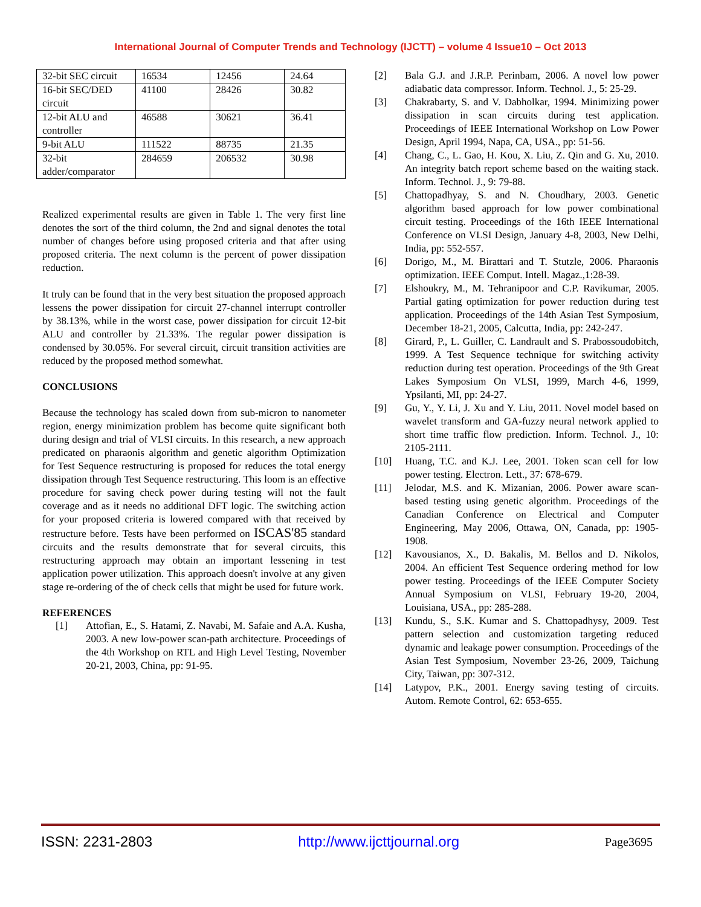International Journal of Computer Trends and Technology (IJCTT) – volume 4 Issue10 – Oct 2013
| 32-bit SEC circuit | 16534 | 12456 | 24.64 |
| 16-bit SEC/DED circuit | 41100 | 28426 | 30.82 |
| 12-bit ALU and controller | 46588 | 30621 | 36.41 |
| 9-bit ALU | 111522 | 88735 | 21.35 |
| 32-bit adder/comparator | 284659 | 206532 | 30.98 |
Realized experimental results are given in Table 1. The very first line denotes the sort of the third column, the 2nd and signal denotes the total number of changes before using proposed criteria and that after using proposed criteria. The next column is the percent of power dissipation reduction.
It truly can be found that in the very best situation the proposed approach lessens the power dissipation for circuit 27-channel interrupt controller by 38.13%, while in the worst case, power dissipation for circuit 12-bit ALU and controller by 21.33%. The regular power dissipation is condensed by 30.05%. For several circuit, circuit transition activities are reduced by the proposed method somewhat.
CONCLUSIONS
Because the technology has scaled down from sub-micron to nanometer region, energy minimization problem has become quite significant both during design and trial of VLSI circuits. In this research, a new approach predicated on pharaonis algorithm and genetic algorithm Optimization for Test Sequence restructuring is proposed for reduces the total energy dissipation through Test Sequence restructuring. This loom is an effective procedure for saving check power during testing will not the fault coverage and as it needs no additional DFT logic. The switching action for your proposed criteria is lowered compared with that received by restructure before. Tests have been performed on ISCAS'85 standard circuits and the results demonstrate that for several circuits, this restructuring approach may obtain an important lessening in test application power utilization. This approach doesn't involve at any given stage re-ordering of the of check cells that might be used for future work.
REFERENCES
[1] Attofian, E., S. Hatami, Z. Navabi, M. Safaie and A.A. Kusha, 2003. A new low-power scan-path architecture. Proceedings of the 4th Workshop on RTL and High Level Testing, November 20-21, 2003, China, pp: 91-95.
[2] Bala G.J. and J.R.P. Perinbam, 2006. A novel low power adiabatic data compressor. Inform. Technol. J., 5: 25-29.
[3] Chakrabarty, S. and V. Dabholkar, 1994. Minimizing power dissipation in scan circuits during test application. Proceedings of IEEE International Workshop on Low Power Design, April 1994, Napa, CA, USA., pp: 51-56.
[4] Chang, C., L. Gao, H. Kou, X. Liu, Z. Qin and G. Xu, 2010. An integrity batch report scheme based on the waiting stack. Inform. Technol. J., 9: 79-88.
[5] Chattopadhyay, S. and N. Choudhary, 2003. Genetic algorithm based approach for low power combinational circuit testing. Proceedings of the 16th IEEE International Conference on VLSI Design, January 4-8, 2003, New Delhi, India, pp: 552-557.
[6] Dorigo, M., M. Birattari and T. Stutzle, 2006. Pharaonis optimization. IEEE Comput. Intell. Magaz.,1:28-39.
[7] Elshoukry, M., M. Tehranipoor and C.P. Ravikumar, 2005. Partial gating optimization for power reduction during test application. Proceedings of the 14th Asian Test Symposium, December 18-21, 2005, Calcutta, India, pp: 242-247.
[8] Girard, P., L. Guiller, C. Landrault and S. Prabossoudobitch, 1999. A Test Sequence technique for switching activity reduction during test operation. Proceedings of the 9th Great Lakes Symposium On VLSI, 1999, March 4-6, 1999, Ypsilanti, MI, pp: 24-27.
[9] Gu, Y., Y. Li, J. Xu and Y. Liu, 2011. Novel model based on wavelet transform and GA-fuzzy neural network applied to short time traffic flow prediction. Inform. Technol. J., 10: 2105-2111.
[10] Huang, T.C. and K.J. Lee, 2001. Token scan cell for low power testing. Electron. Lett., 37: 678-679.
[11] Jelodar, M.S. and K. Mizanian, 2006. Power aware scan-based testing using genetic algorithm. Proceedings of the Canadian Conference on Electrical and Computer Engineering, May 2006, Ottawa, ON, Canada, pp: 1905-1908.
[12] Kavousianos, X., D. Bakalis, M. Bellos and D. Nikolos, 2004. An efficient Test Sequence ordering method for low power testing. Proceedings of the IEEE Computer Society Annual Symposium on VLSI, February 19-20, 2004, Louisiana, USA., pp: 285-288.
[13] Kundu, S., S.K. Kumar and S. Chattopadhysy, 2009. Test pattern selection and customization targeting reduced dynamic and leakage power consumption. Proceedings of the Asian Test Symposium, November 23-26, 2009, Taichung City, Taiwan, pp: 307-312.
[14] Latypov, P.K., 2001. Energy saving testing of circuits. Autom. Remote Control, 62: 653-655.
ISSN: 2231-2803 http://www.ijcttjournal.org Page3695